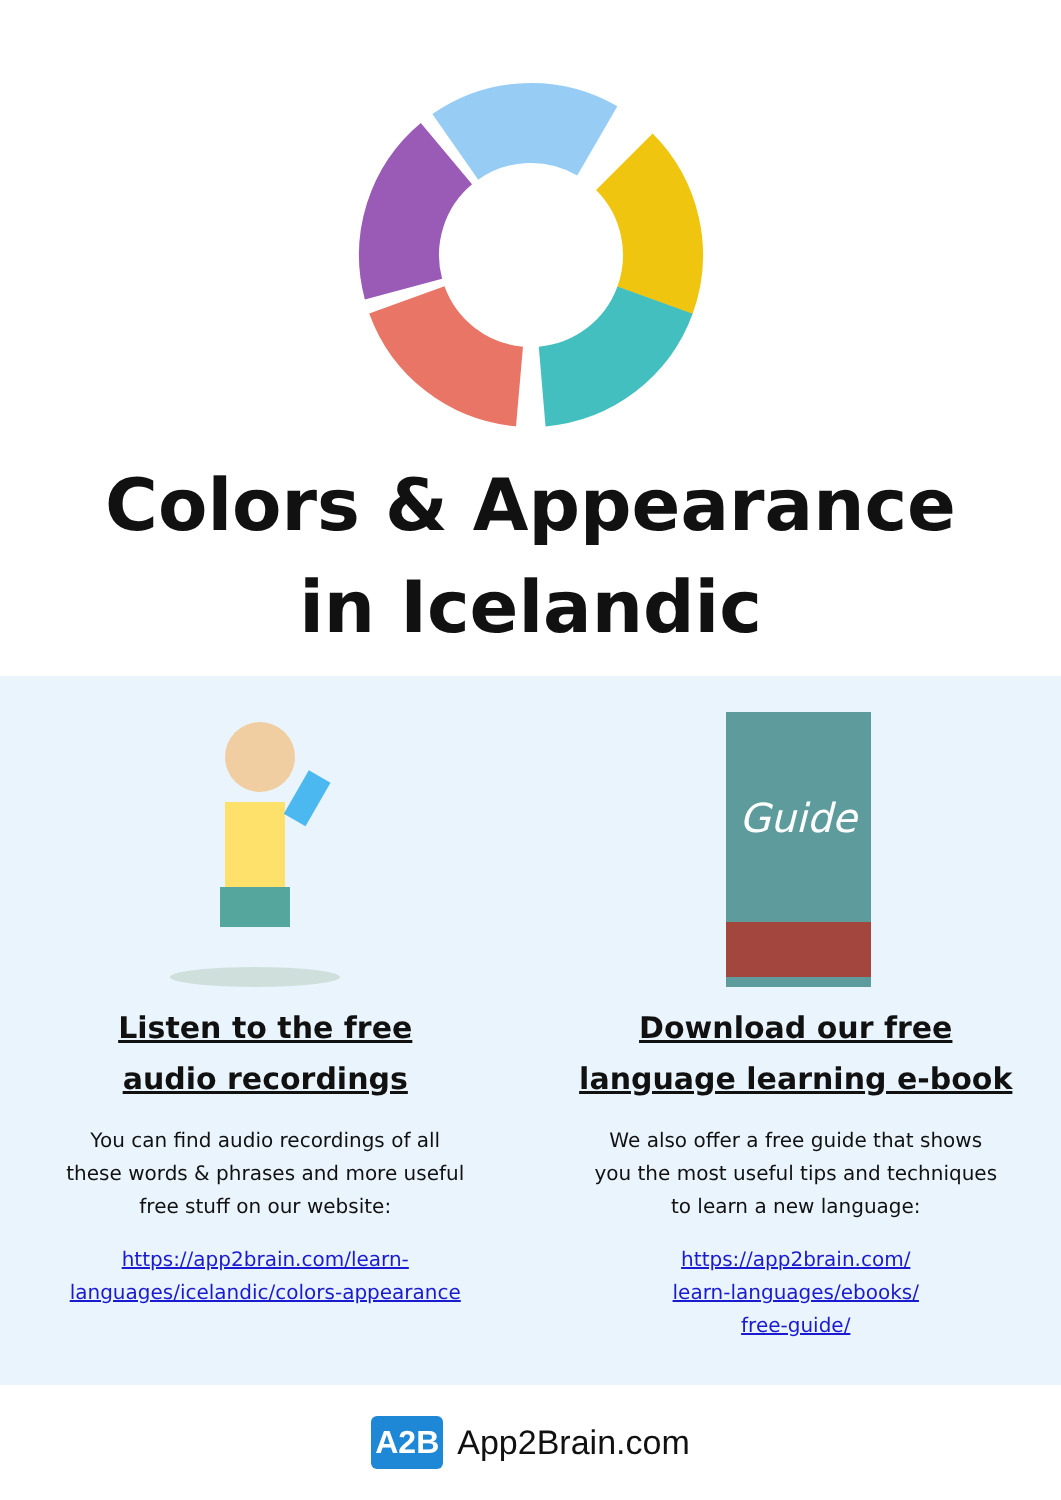Colors & Appearance
in Icelandic
Listen to the free
audio recordings
You can find audio recordings of all these words & phrases and more useful free stuff on our website:
https://app2brain.com/learn-
languages/icelandic/colors-appearance
Guide
Download our free
language learning e-book
We also offer a free guide that shows you the most useful tips and techniques to learn a new language:
https://app2brain.com/
learn-languages/ebooks/
free-guide/
A2B App2Brain.com